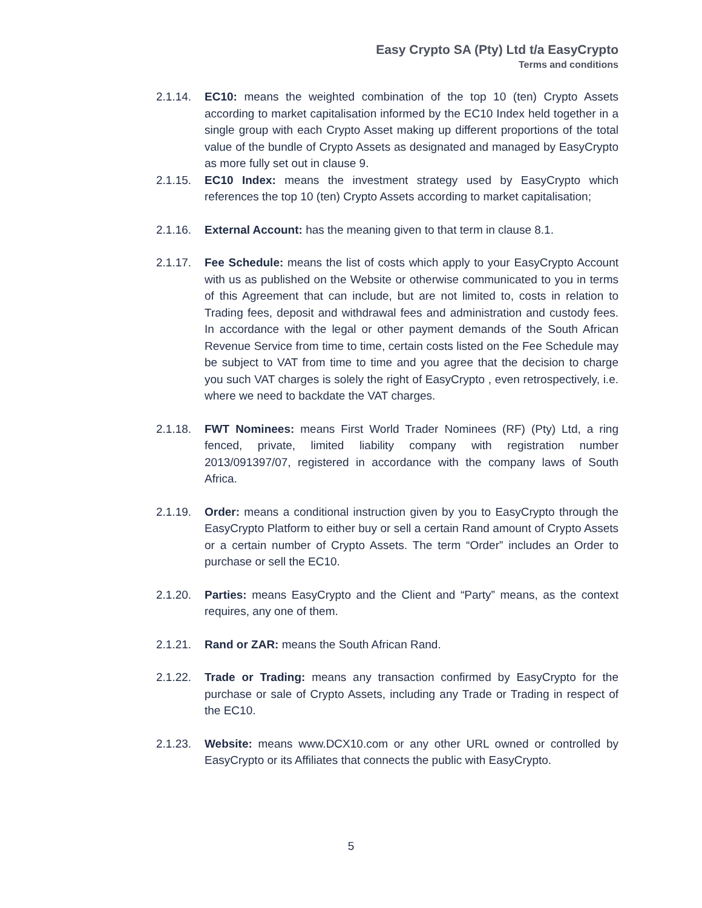Easy Crypto SA (Pty) Ltd t/a EasyCrypto
Terms and conditions
2.1.14. EC10: means the weighted combination of the top 10 (ten) Crypto Assets according to market capitalisation informed by the EC10 Index held together in a single group with each Crypto Asset making up different proportions of the total value of the bundle of Crypto Assets as designated and managed by EasyCrypto as more fully set out in clause 9.
2.1.15. EC10 Index: means the investment strategy used by EasyCrypto which references the top 10 (ten) Crypto Assets according to market capitalisation;
2.1.16. External Account: has the meaning given to that term in clause 8.1.
2.1.17. Fee Schedule: means the list of costs which apply to your EasyCrypto Account with us as published on the Website or otherwise communicated to you in terms of this Agreement that can include, but are not limited to, costs in relation to Trading fees, deposit and withdrawal fees and administration and custody fees. In accordance with the legal or other payment demands of the South African Revenue Service from time to time, certain costs listed on the Fee Schedule may be subject to VAT from time to time and you agree that the decision to charge you such VAT charges is solely the right of EasyCrypto , even retrospectively, i.e. where we need to backdate the VAT charges.
2.1.18. FWT Nominees: means First World Trader Nominees (RF) (Pty) Ltd, a ring fenced, private, limited liability company with registration number 2013/091397/07, registered in accordance with the company laws of South Africa.
2.1.19. Order: means a conditional instruction given by you to EasyCrypto through the EasyCrypto Platform to either buy or sell a certain Rand amount of Crypto Assets or a certain number of Crypto Assets. The term “Order” includes an Order to purchase or sell the EC10.
2.1.20. Parties: means EasyCrypto and the Client and “Party” means, as the context requires, any one of them.
2.1.21. Rand or ZAR: means the South African Rand.
2.1.22. Trade or Trading: means any transaction confirmed by EasyCrypto for the purchase or sale of Crypto Assets, including any Trade or Trading in respect of the EC10.
2.1.23. Website: means www.DCX10.com or any other URL owned or controlled by EasyCrypto or its Affiliates that connects the public with EasyCrypto.
5